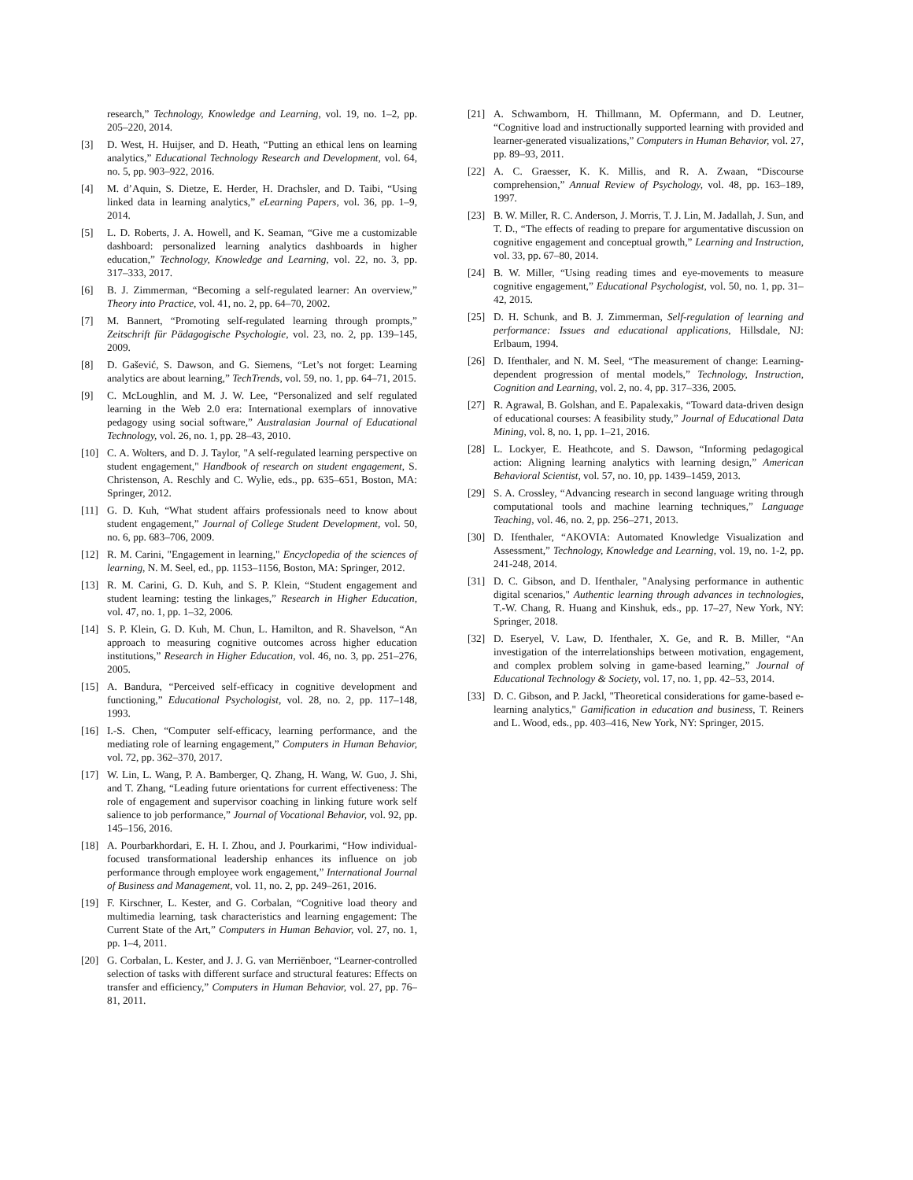research,” Technology, Knowledge and Learning, vol. 19, no. 1–2, pp. 205–220, 2014.
[3] D. West, H. Huijser, and D. Heath, “Putting an ethical lens on learning analytics,” Educational Technology Research and Development, vol. 64, no. 5, pp. 903–922, 2016.
[4] M. d’Aquin, S. Dietze, E. Herder, H. Drachsler, and D. Taibi, “Using linked data in learning analytics,” eLearning Papers, vol. 36, pp. 1–9, 2014.
[5] L. D. Roberts, J. A. Howell, and K. Seaman, “Give me a customizable dashboard: personalized learning analytics dashboards in higher education,” Technology, Knowledge and Learning, vol. 22, no. 3, pp. 317–333, 2017.
[6] B. J. Zimmerman, “Becoming a self-regulated learner: An overview,” Theory into Practice, vol. 41, no. 2, pp. 64–70, 2002.
[7] M. Bannert, “Promoting self-regulated learning through prompts,” Zeitschrift für Pädagogische Psychologie, vol. 23, no. 2, pp. 139–145, 2009.
[8] D. Gašević, S. Dawson, and G. Siemens, “Let’s not forget: Learning analytics are about learning,” TechTrends, vol. 59, no. 1, pp. 64–71, 2015.
[9] C. McLoughlin, and M. J. W. Lee, “Personalized and self regulated learning in the Web 2.0 era: International exemplars of innovative pedagogy using social software,” Australasian Journal of Educational Technology, vol. 26, no. 1, pp. 28–43, 2010.
[10] C. A. Wolters, and D. J. Taylor, "A self-regulated learning perspective on student engagement," Handbook of research on student engagement, S. Christenson, A. Reschly and C. Wylie, eds., pp. 635–651, Boston, MA: Springer, 2012.
[11] G. D. Kuh, “What student affairs professionals need to know about student engagement,” Journal of College Student Development, vol. 50, no. 6, pp. 683–706, 2009.
[12] R. M. Carini, "Engagement in learning," Encyclopedia of the sciences of learning, N. M. Seel, ed., pp. 1153–1156, Boston, MA: Springer, 2012.
[13] R. M. Carini, G. D. Kuh, and S. P. Klein, “Student engagement and student learning: testing the linkages,” Research in Higher Education, vol. 47, no. 1, pp. 1–32, 2006.
[14] S. P. Klein, G. D. Kuh, M. Chun, L. Hamilton, and R. Shavelson, “An approach to measuring cognitive outcomes across higher education institutions,” Research in Higher Education, vol. 46, no. 3, pp. 251–276, 2005.
[15] A. Bandura, “Perceived self-efficacy in cognitive development and functioning,” Educational Psychologist, vol. 28, no. 2, pp. 117–148, 1993.
[16] I.-S. Chen, “Computer self-efficacy, learning performance, and the mediating role of learning engagement,” Computers in Human Behavior, vol. 72, pp. 362–370, 2017.
[17] W. Lin, L. Wang, P. A. Bamberger, Q. Zhang, H. Wang, W. Guo, J. Shi, and T. Zhang, “Leading future orientations for current effectiveness: The role of engagement and supervisor coaching in linking future work self salience to job performance,” Journal of Vocational Behavior, vol. 92, pp. 145–156, 2016.
[18] A. Pourbarkhordari, E. H. I. Zhou, and J. Pourkarimi, “How individual-focused transformational leadership enhances its influence on job performance through employee work engagement,” International Journal of Business and Management, vol. 11, no. 2, pp. 249–261, 2016.
[19] F. Kirschner, L. Kester, and G. Corbalan, “Cognitive load theory and multimedia learning, task characteristics and learning engagement: The Current State of the Art,” Computers in Human Behavior, vol. 27, no. 1, pp. 1–4, 2011.
[20] G. Corbalan, L. Kester, and J. J. G. van Merriënboer, “Learner-controlled selection of tasks with different surface and structural features: Effects on transfer and efficiency,” Computers in Human Behavior, vol. 27, pp. 76–81, 2011.
[21] A. Schwamborn, H. Thillmann, M. Opfermann, and D. Leutner, “Cognitive load and instructionally supported learning with provided and learner-generated visualizations,” Computers in Human Behavior, vol. 27, pp. 89–93, 2011.
[22] A. C. Graesser, K. K. Millis, and R. A. Zwaan, “Discourse comprehension,” Annual Review of Psychology, vol. 48, pp. 163–189, 1997.
[23] B. W. Miller, R. C. Anderson, J. Morris, T. J. Lin, M. Jadallah, J. Sun, and T. D., “The effects of reading to prepare for argumentative discussion on cognitive engagement and conceptual growth,” Learning and Instruction, vol. 33, pp. 67–80, 2014.
[24] B. W. Miller, “Using reading times and eye-movements to measure cognitive engagement,” Educational Psychologist, vol. 50, no. 1, pp. 31–42, 2015.
[25] D. H. Schunk, and B. J. Zimmerman, Self-regulation of learning and performance: Issues and educational applications, Hillsdale, NJ: Erlbaum, 1994.
[26] D. Ifenthaler, and N. M. Seel, “The measurement of change: Learning-dependent progression of mental models,” Technology, Instruction, Cognition and Learning, vol. 2, no. 4, pp. 317–336, 2005.
[27] R. Agrawal, B. Golshan, and E. Papalexakis, “Toward data-driven design of educational courses: A feasibility study,” Journal of Educational Data Mining, vol. 8, no. 1, pp. 1–21, 2016.
[28] L. Lockyer, E. Heathcote, and S. Dawson, “Informing pedagogical action: Aligning learning analytics with learning design,” American Behavioral Scientist, vol. 57, no. 10, pp. 1439–1459, 2013.
[29] S. A. Crossley, “Advancing research in second language writing through computational tools and machine learning techniques,” Language Teaching, vol. 46, no. 2, pp. 256–271, 2013.
[30] D. Ifenthaler, “AKOVIA: Automated Knowledge Visualization and Assessment,” Technology, Knowledge and Learning, vol. 19, no. 1-2, pp. 241-248, 2014.
[31] D. C. Gibson, and D. Ifenthaler, "Analysing performance in authentic digital scenarios," Authentic learning through advances in technologies, T.-W. Chang, R. Huang and Kinshuk, eds., pp. 17–27, New York, NY: Springer, 2018.
[32] D. Eseryel, V. Law, D. Ifenthaler, X. Ge, and R. B. Miller, “An investigation of the interrelationships between motivation, engagement, and complex problem solving in game-based learning,” Journal of Educational Technology & Society, vol. 17, no. 1, pp. 42–53, 2014.
[33] D. C. Gibson, and P. Jackl, "Theoretical considerations for game-based e-learning analytics," Gamification in education and business, T. Reiners and L. Wood, eds., pp. 403–416, New York, NY: Springer, 2015.